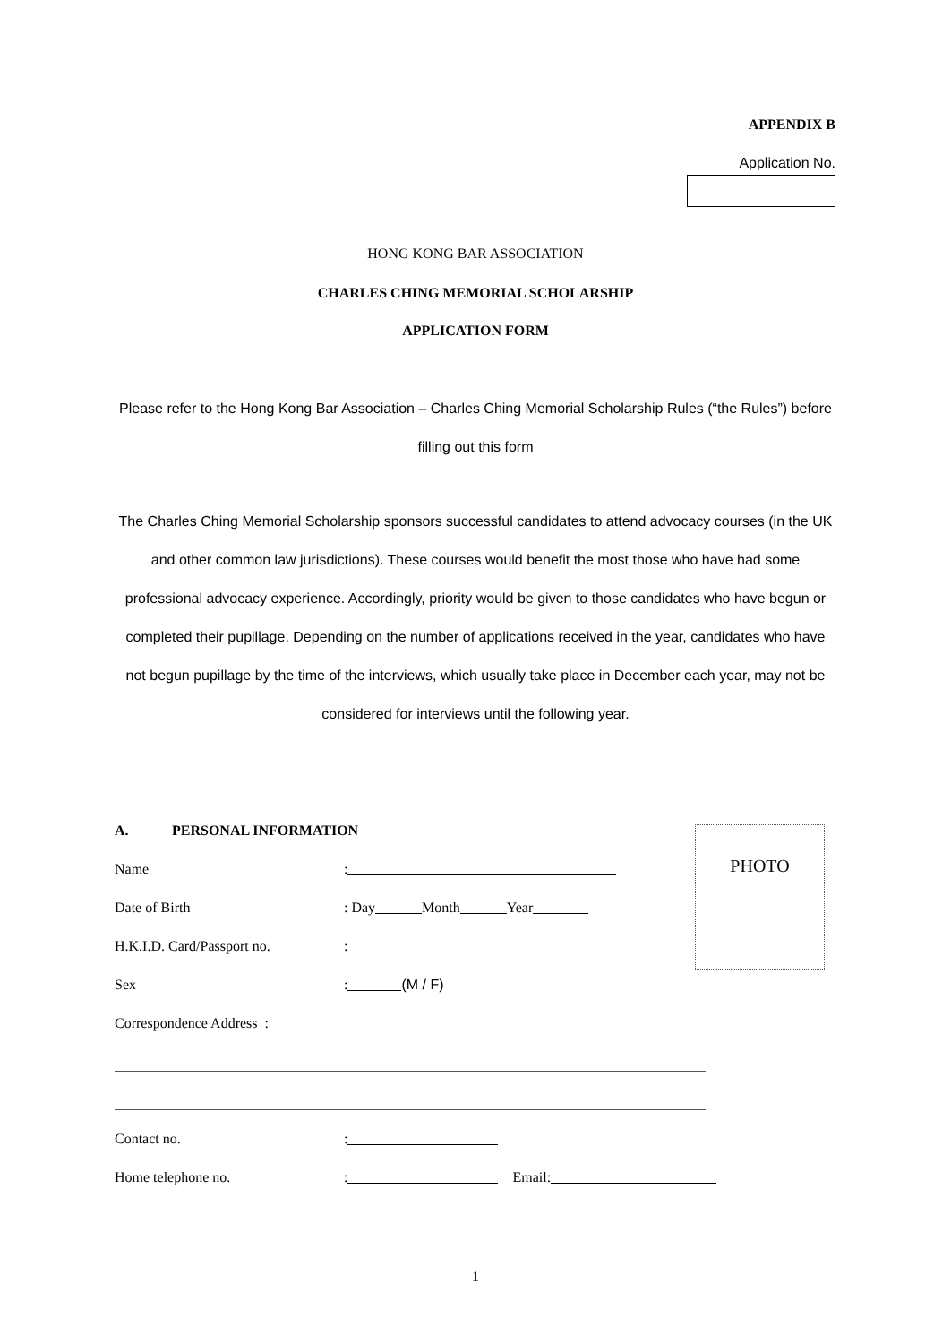APPENDIX B
Application No.
HONG KONG BAR ASSOCIATION
CHARLES CHING MEMORIAL SCHOLARSHIP
APPLICATION FORM
Please refer to the Hong Kong Bar Association – Charles Ching Memorial Scholarship Rules (“the Rules”) before filling out this form
The Charles Ching Memorial Scholarship sponsors successful candidates to attend advocacy courses (in the UK and other common law jurisdictions). These courses would benefit the most those who have had some professional advocacy experience. Accordingly, priority would be given to those candidates who have begun or completed their pupillage. Depending on the number of applications received in the year, candidates who have not begun pupillage by the time of the interviews, which usually take place in December each year, may not be considered for interviews until the following year.
PHOTO
A. PERSONAL INFORMATION
Name:
Date of Birth: Day Month Year
H.K.I.D. Card/Passport no.:
Sex: (M / F)
Correspondence Address :
Contact no.:
Home telephone no.: Email:
1